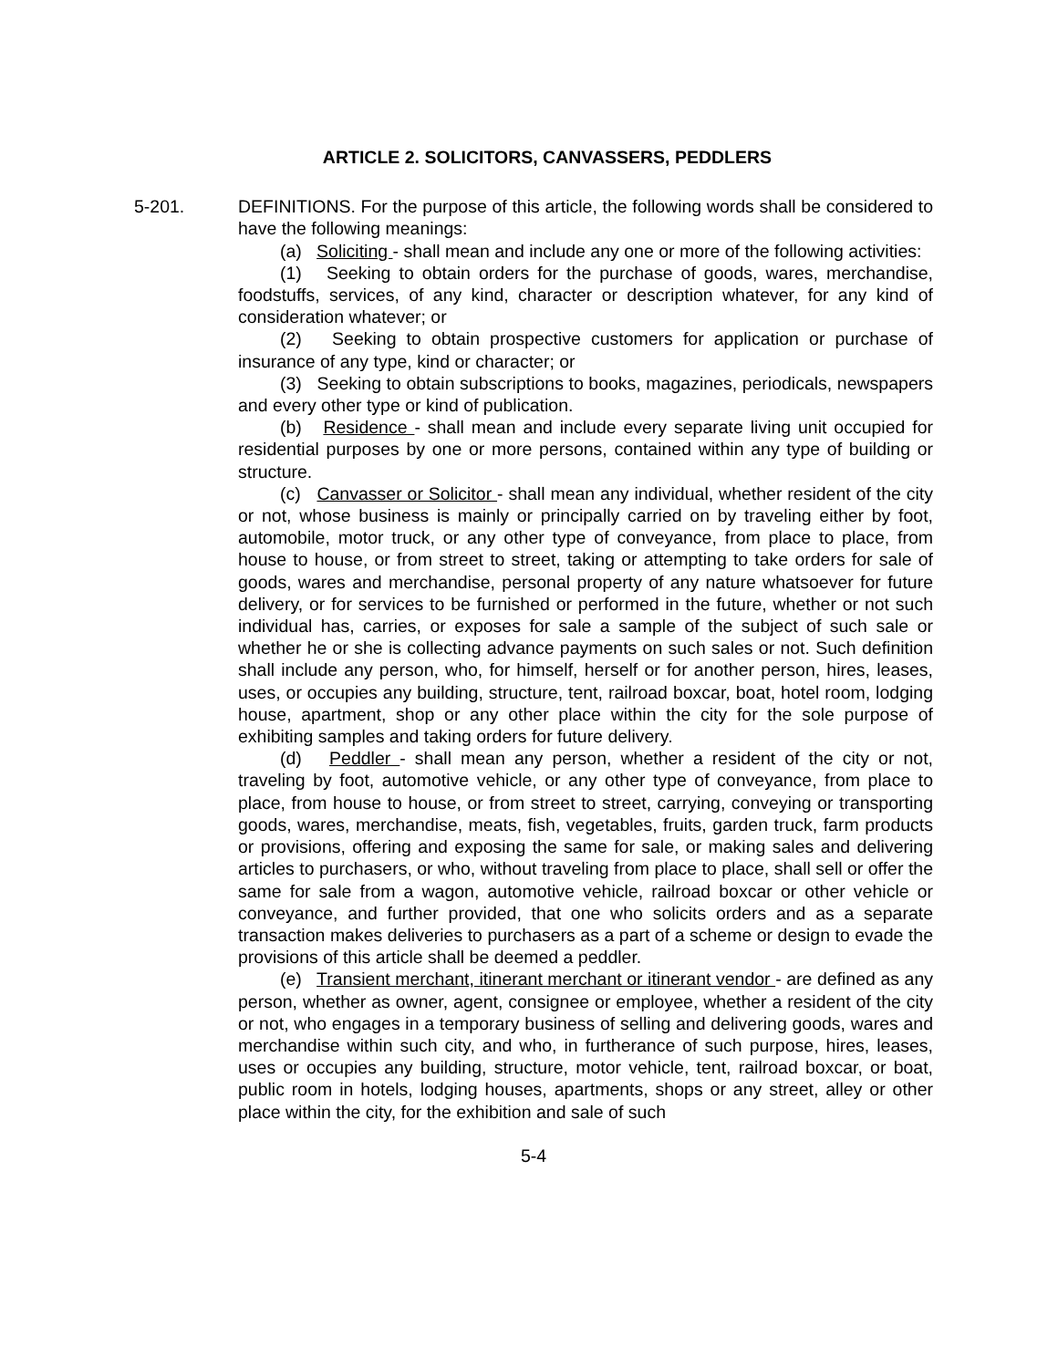ARTICLE 2. SOLICITORS, CANVASSERS, PEDDLERS
5-201. DEFINITIONS. For the purpose of this article, the following words shall be considered to have the following meanings:
(a) Soliciting - shall mean and include any one or more of the following activities:
(1) Seeking to obtain orders for the purchase of goods, wares, merchandise, foodstuffs, services, of any kind, character or description whatever, for any kind of consideration whatever; or
(2) Seeking to obtain prospective customers for application or purchase of insurance of any type, kind or character; or
(3) Seeking to obtain subscriptions to books, magazines, periodicals, newspapers and every other type or kind of publication.
(b) Residence - shall mean and include every separate living unit occupied for residential purposes by one or more persons, contained within any type of building or structure.
(c) Canvasser or Solicitor - shall mean any individual, whether resident of the city or not, whose business is mainly or principally carried on by traveling either by foot, automobile, motor truck, or any other type of conveyance, from place to place, from house to house, or from street to street, taking or attempting to take orders for sale of goods, wares and merchandise, personal property of any nature whatsoever for future delivery, or for services to be furnished or performed in the future, whether or not such individual has, carries, or exposes for sale a sample of the subject of such sale or whether he or she is collecting advance payments on such sales or not. Such definition shall include any person, who, for himself, herself or for another person, hires, leases, uses, or occupies any building, structure, tent, railroad boxcar, boat, hotel room, lodging house, apartment, shop or any other place within the city for the sole purpose of exhibiting samples and taking orders for future delivery.
(d) Peddler - shall mean any person, whether a resident of the city or not, traveling by foot, automotive vehicle, or any other type of conveyance, from place to place, from house to house, or from street to street, carrying, conveying or transporting goods, wares, merchandise, meats, fish, vegetables, fruits, garden truck, farm products or provisions, offering and exposing the same for sale, or making sales and delivering articles to purchasers, or who, without traveling from place to place, shall sell or offer the same for sale from a wagon, automotive vehicle, railroad boxcar or other vehicle or conveyance, and further provided, that one who solicits orders and as a separate transaction makes deliveries to purchasers as a part of a scheme or design to evade the provisions of this article shall be deemed a peddler.
(e) Transient merchant, itinerant merchant or itinerant vendor - are defined as any person, whether as owner, agent, consignee or employee, whether a resident of the city or not, who engages in a temporary business of selling and delivering goods, wares and merchandise within such city, and who, in furtherance of such purpose, hires, leases, uses or occupies any building, structure, motor vehicle, tent, railroad boxcar, or boat, public room in hotels, lodging houses, apartments, shops or any street, alley or other place within the city, for the exhibition and sale of such
5-4